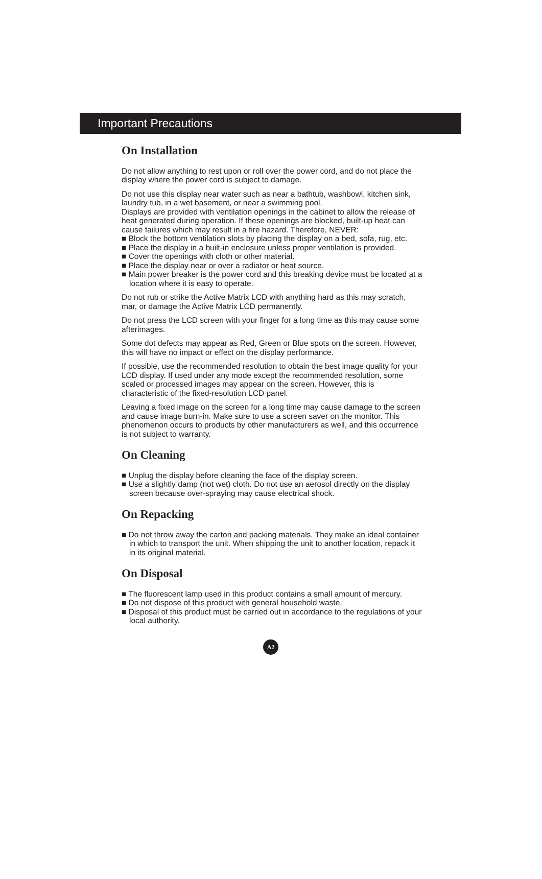Important Precautions
On Installation
Do not allow anything to rest upon or roll over the power cord, and do not place the display where the power cord is subject to damage.
Do not use this display near water such as near a bathtub, washbowl, kitchen sink, laundry tub, in a wet basement, or near a swimming pool.
Displays are provided with ventilation openings in the cabinet to allow the release of heat generated during operation. If these openings are blocked, built-up heat can cause failures which may result in a fire hazard. Therefore, NEVER:
■ Block the bottom ventilation slots by placing the display on a bed, sofa, rug, etc.
■ Place the display in a built-in enclosure unless proper ventilation is provided.
■ Cover the openings with cloth or other material.
■ Place the display near or over a radiator or heat source.
■ Main power breaker is the power cord and this breaking device must be located at a location where it is easy to operate.
Do not rub or strike the Active Matrix LCD with anything hard as this may scratch, mar, or damage the Active Matrix LCD permanently.
Do not press the LCD screen with your finger for a long time as this may cause some afterimages.
Some dot defects may appear as Red, Green or Blue spots on the screen. However, this will have no impact or effect on the display performance.
If possible, use the recommended resolution to obtain the best image quality for your LCD display. If used under any mode except the recommended resolution, some scaled or processed images may appear on the screen. However, this is characteristic of the fixed-resolution LCD panel.
Leaving a fixed image on the screen for a long time may cause damage to the screen and cause image burn-in. Make sure to use a screen saver on the monitor. This phenomenon occurs to products by other manufacturers as well, and this occurrence is not subject to warranty.
On Cleaning
■ Unplug the display before cleaning the face of the display screen.
■ Use a slightly damp (not wet) cloth. Do not use an aerosol directly on the display screen because over-spraying may cause electrical shock.
On Repacking
■ Do not throw away the carton and packing materials. They make an ideal container in which to transport the unit. When shipping the unit to another location, repack it in its original material.
On Disposal
■ The fluorescent lamp used in this product contains a small amount of mercury.
■ Do not dispose of this product with general household waste.
■ Disposal of this product must be carried out in accordance to the regulations of your local authority.
A2